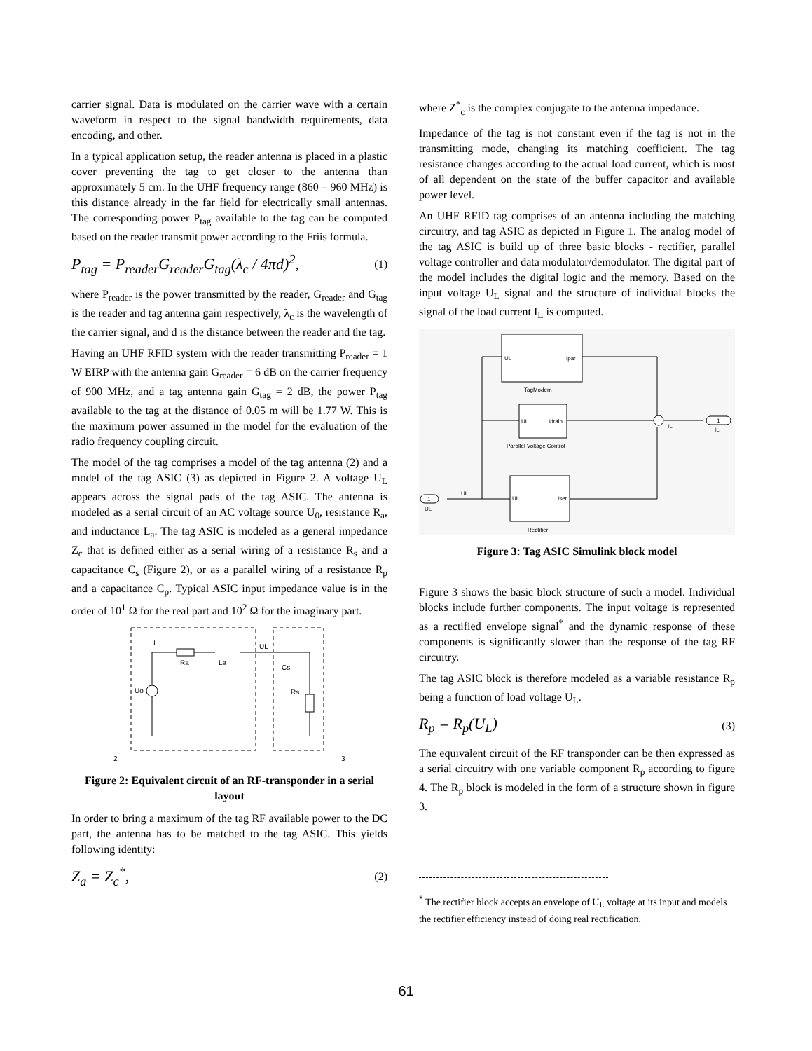carrier signal. Data is modulated on the carrier wave with a certain waveform in respect to the signal bandwidth requirements, data encoding, and other.
In a typical application setup, the reader antenna is placed in a plastic cover preventing the tag to get closer to the antenna than approximately 5 cm. In the UHF frequency range (860 – 960 MHz) is this distance already in the far field for electrically small antennas. The corresponding power P<sub>tag</sub> available to the tag can be computed based on the reader transmit power according to the Friis formula.
P<sub>tag</sub> = P<sub>reader</sub>G<sub>reader</sub>G<sub>tag</sub>(λ<sub>c</sub> / 4πd)<sup>2</sup>,
(1)
where P<sub>reader</sub> is the power transmitted by the reader, G<sub>reader</sub> and G<sub>tag</sub> is the reader and tag antenna gain respectively, λ<sub>c</sub> is the wavelength of the carrier signal, and d is the distance between the reader and the tag.
Having an UHF RFID system with the reader transmitting P<sub>reader</sub> = 1 W EIRP with the antenna gain G<sub>reader</sub> = 6 dB on the carrier frequency of 900 MHz, and a tag antenna gain G<sub>tag</sub> = 2 dB, the power P<sub>tag</sub> available to the tag at the distance of 0.05 m will be 1.77 W. This is the maximum power assumed in the model for the evaluation of the radio frequency coupling circuit.
The model of the tag comprises a model of the tag antenna (2) and a model of the tag ASIC (3) as depicted in Figure 2. A voltage U<sub>L</sub> appears across the signal pads of the tag ASIC. The antenna is modeled as a serial circuit of an AC voltage source U<sub>0</sub>, resistance R<sub>a</sub>, and inductance L<sub>a</sub>. The tag ASIC is modeled as a general impedance Z<sub>c</sub> that is defined either as a serial wiring of a resistance R<sub>s</sub> and a capacitance C<sub>s</sub> (Figure 2), or as a parallel wiring of a resistance R<sub>p</sub> and a capacitance C<sub>p</sub>. Typical ASIC input impedance value is in the order of 10<sup>1</sup> Ω for the real part and 10<sup>2</sup> Ω for the imaginary part.
I
Ra
La
UL
Cs
Rs
Uo
2
3
Figure 2: Equivalent circuit of an RF-transponder in a serial layout
In order to bring a maximum of the tag RF available power to the DC part, the antenna has to be matched to the tag ASIC. This yields following identity:
Z<sub>a</sub> = Z<sub>c</sub><sup>*</sup>,
(2)
where Z<sup>*</sup><sub>c</sub> is the complex conjugate to the antenna impedance.
Impedance of the tag is not constant even if the tag is not in the transmitting mode, changing its matching coefficient. The tag resistance changes according to the actual load current, which is most of all dependent on the state of the buffer capacitor and available power level.
An UHF RFID tag comprises of an antenna including the matching circuitry, and tag ASIC as depicted in Figure 1. The analog model of the tag ASIC is build up of three basic blocks - rectifier, parallel voltage controller and data modulator/demodulator. The digital part of the model includes the digital logic and the memory. Based on the input voltage U<sub>L</sub> signal and the structure of individual blocks the signal of the load current I<sub>L</sub> is computed.
UL
Ipar
TagModem
UL
Idrain
Parallel Voltage Control
UL
Iser
Rectifier
1
UL
UL
1
IL
IL
Figure 3: Tag ASIC Simulink block model
Figure 3 shows the basic block structure of such a model. Individual blocks include further components. The input voltage is represented as a rectified envelope signal<sup>*</sup> and the dynamic response of these components is significantly slower than the response of the tag RF circuitry.
The tag ASIC block is therefore modeled as a variable resistance R<sub>p</sub> being a function of load voltage U<sub>L</sub>.
R<sub>p</sub> = R<sub>p</sub>(U<sub>L</sub>)
(3)
The equivalent circuit of the RF transponder can be then expressed as a serial circuitry with one variable component R<sub>p</sub> according to figure 4. The R<sub>p</sub> block is modeled in the form of a structure shown in figure 3.
<sup>*</sup> The rectifier block accepts an envelope of U<sub>L</sub> voltage at its input and models the rectifier efficiency instead of doing real rectification.
61